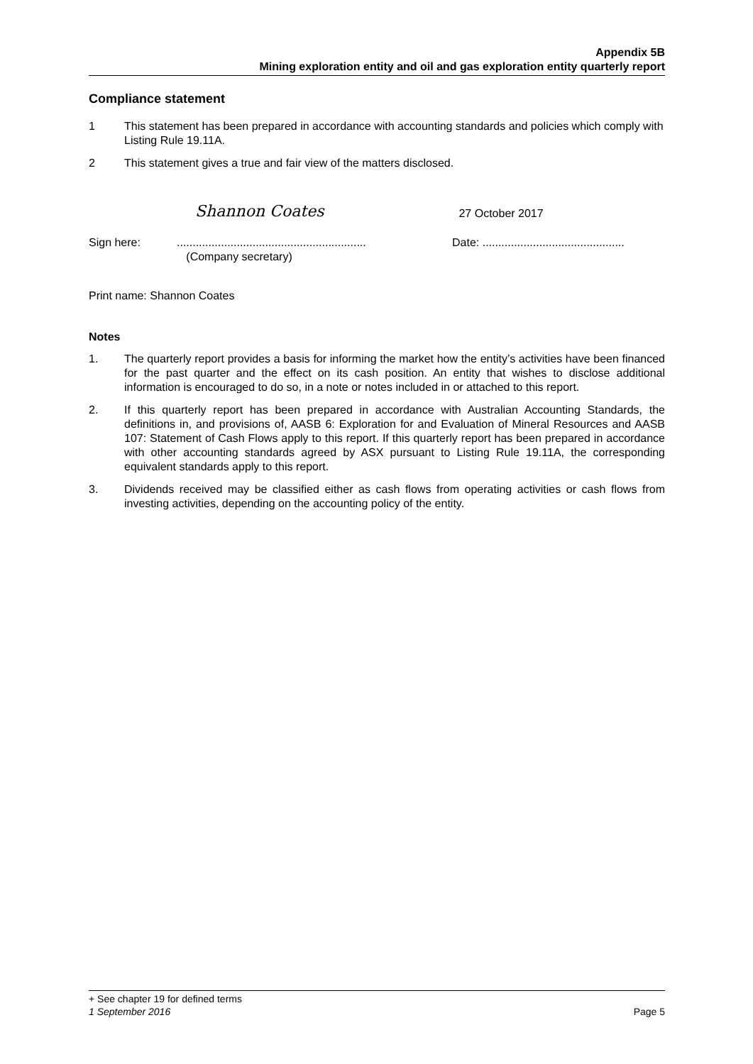Appendix 5B
Mining exploration entity and oil and gas exploration entity quarterly report
Compliance statement
1 This statement has been prepared in accordance with accounting standards and policies which comply with Listing Rule 19.11A.
2 This statement gives a true and fair view of the matters disclosed.
Shannon Coates 27 October 2017
Sign here:............................................................
(Company secretary) Date: .............................................
Print name: Shannon Coates
Notes
1. The quarterly report provides a basis for informing the market how the entity’s activities have been financed for the past quarter and the effect on its cash position. An entity that wishes to disclose additional information is encouraged to do so, in a note or notes included in or attached to this report.
2. If this quarterly report has been prepared in accordance with Australian Accounting Standards, the definitions in, and provisions of, AASB 6: Exploration for and Evaluation of Mineral Resources and AASB 107: Statement of Cash Flows apply to this report. If this quarterly report has been prepared in accordance with other accounting standards agreed by ASX pursuant to Listing Rule 19.11A, the corresponding equivalent standards apply to this report.
3. Dividends received may be classified either as cash flows from operating activities or cash flows from investing activities, depending on the accounting policy of the entity.
+ See chapter 19 for defined terms
1 September 2016 Page 5